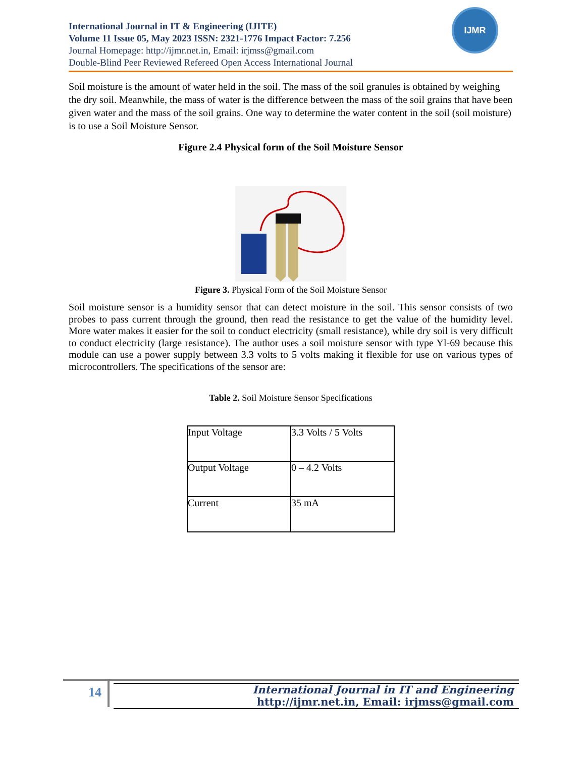International Journal in IT & Engineering (IJITE)
Volume 11 Issue 05, May 2023 ISSN: 2321-1776 Impact Factor: 7.256
Journal Homepage: http://ijmr.net.in, Email: irjmss@gmail.com
Double-Blind Peer Reviewed Refereed Open Access International Journal
IJMR
Soil moisture is the amount of water held in the soil. The mass of the soil granules is obtained by weighing the dry soil. Meanwhile, the mass of water is the difference between the mass of the soil grains that have been given water and the mass of the soil grains. One way to determine the water content in the soil (soil moisture) is to use a Soil Moisture Sensor.
Figure 2.4 Physical form of the Soil Moisture Sensor
Figure 3. Physical Form of the Soil Moisture Sensor
Soil moisture sensor is a humidity sensor that can detect moisture in the soil. This sensor consists of two probes to pass current through the ground, then read the resistance to get the value of the humidity level. More water makes it easier for the soil to conduct electricity (small resistance), while dry soil is very difficult to conduct electricity (large resistance). The author uses a soil moisture sensor with type Yl-69 because this module can use a power supply between 3.3 volts to 5 volts making it flexible for use on various types of microcontrollers. The specifications of the sensor are:
Table 2. Soil Moisture Sensor Specifications
| Input Voltage | 3.3 Volts / 5 Volts |
| Output Voltage | 0 – 4.2 Volts |
| Current | 35 mA |
14
International Journal in IT and Engineering
http://ijmr.net.in, Email: irjmss@gmail.com